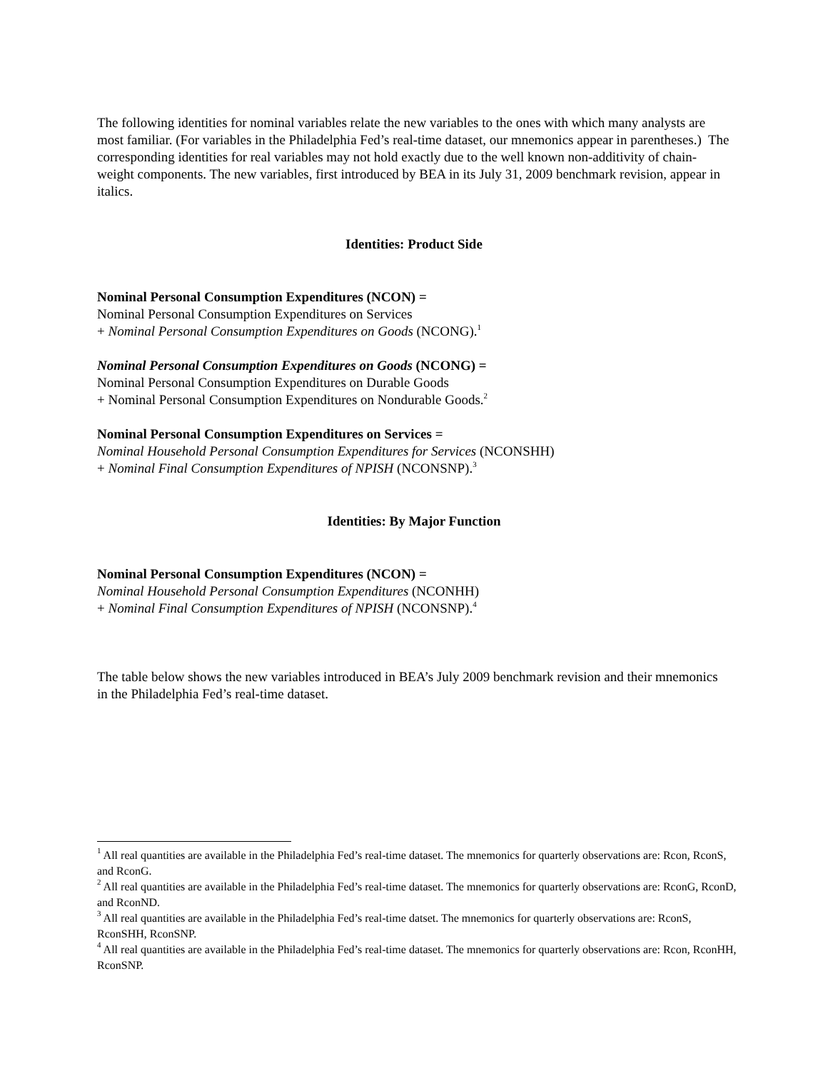The following identities for nominal variables relate the new variables to the ones with which many analysts are most familiar. (For variables in the Philadelphia Fed’s real-time dataset, our mnemonics appear in parentheses.) The corresponding identities for real variables may not hold exactly due to the well known non-additivity of chain-weight components. The new variables, first introduced by BEA in its July 31, 2009 benchmark revision, appear in italics.
Identities: Product Side
Nominal Personal Consumption Expenditures (NCON) =
Nominal Personal Consumption Expenditures on Services
+ Nominal Personal Consumption Expenditures on Goods (NCONG).<sup>1</sup>
Nominal Personal Consumption Expenditures on Goods (NCONG) =
Nominal Personal Consumption Expenditures on Durable Goods
+ Nominal Personal Consumption Expenditures on Nondurable Goods.<sup>2</sup>
Nominal Personal Consumption Expenditures on Services =
Nominal Household Personal Consumption Expenditures for Services (NCONSHH)
+ Nominal Final Consumption Expenditures of NPISH (NCONSNP).<sup>3</sup>
Identities: By Major Function
Nominal Personal Consumption Expenditures (NCON) =
Nominal Household Personal Consumption Expenditures (NCONHH)
+ Nominal Final Consumption Expenditures of NPISH (NCONSNP).<sup>4</sup>
The table below shows the new variables introduced in BEA’s July 2009 benchmark revision and their mnemonics in the Philadelphia Fed’s real-time dataset.
<sup>1</sup> All real quantities are available in the Philadelphia Fed’s real-time dataset. The mnemonics for quarterly observations are: Rcon, RconS, and RconG.
<sup>2</sup> All real quantities are available in the Philadelphia Fed’s real-time dataset. The mnemonics for quarterly observations are: RconG, RconD, and RconND.
<sup>3</sup> All real quantities are available in the Philadelphia Fed’s real-time datset. The mnemonics for quarterly observations are: RconS, RconSHH, RconSNP.
<sup>4</sup> All real quantities are available in the Philadelphia Fed’s real-time dataset. The mnemonics for quarterly observations are: Rcon, RconHH, RconSNP.